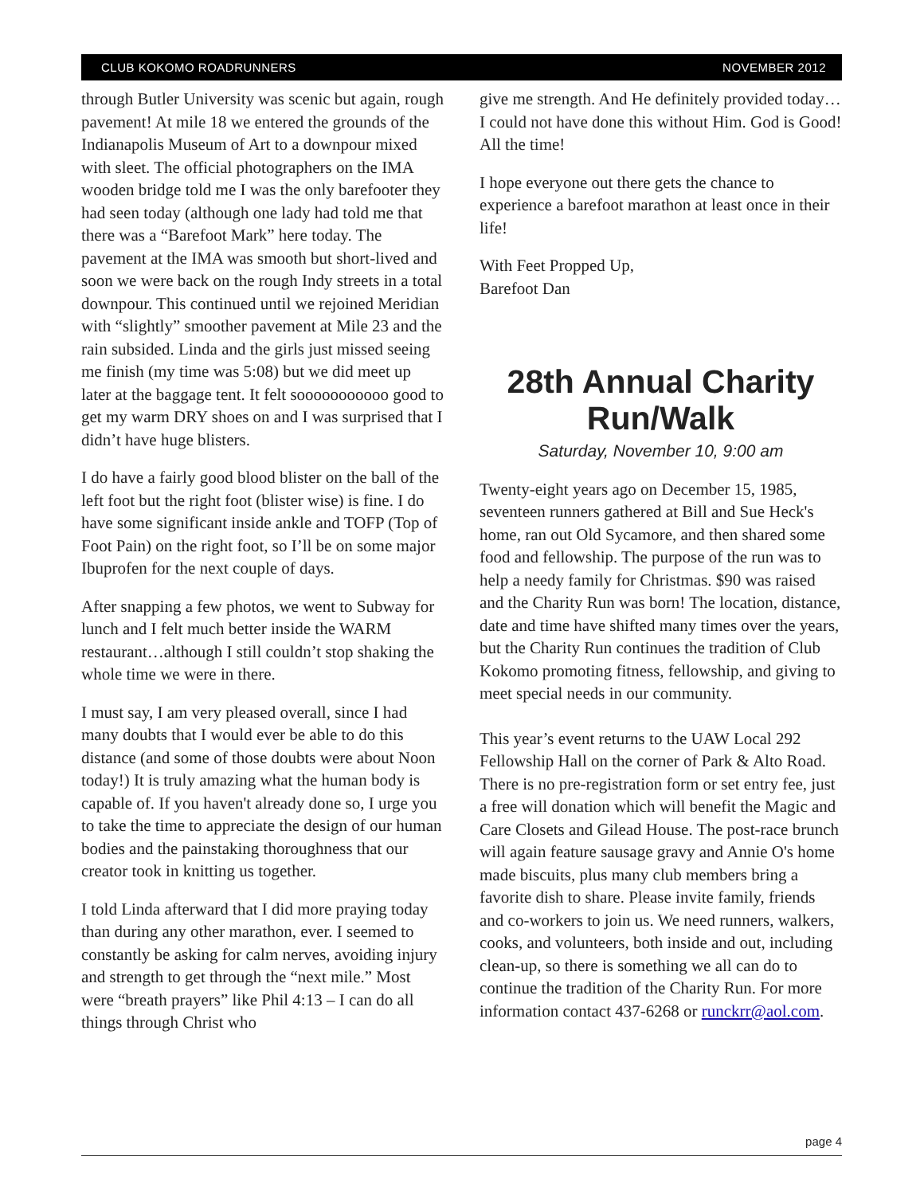CLUB KOKOMO ROADRUNNERS NOVEMBER 2012
through Butler University was scenic but again, rough pavement! At mile 18 we entered the grounds of the Indianapolis Museum of Art to a downpour mixed with sleet. The official photographers on the IMA wooden bridge told me I was the only barefooter they had seen today (although one lady had told me that there was a “Barefoot Mark” here today. The pavement at the IMA was smooth but short-lived and soon we were back on the rough Indy streets in a total downpour. This continued until we rejoined Meridian with “slightly” smoother pavement at Mile 23 and the rain subsided. Linda and the girls just missed seeing me finish (my time was 5:08) but we did meet up later at the baggage tent. It felt sooooooooooo good to get my warm DRY shoes on and I was surprised that I didn’t have huge blisters.
I do have a fairly good blood blister on the ball of the left foot but the right foot (blister wise) is fine. I do have some significant inside ankle and TOFP (Top of Foot Pain) on the right foot, so I’ll be on some major Ibuprofen for the next couple of days.
After snapping a few photos, we went to Subway for lunch and I felt much better inside the WARM restaurant…although I still couldn’t stop shaking the whole time we were in there.
I must say, I am very pleased overall, since I had many doubts that I would ever be able to do this distance (and some of those doubts were about Noon today!) It is truly amazing what the human body is capable of. If you haven't already done so, I urge you to take the time to appreciate the design of our human bodies and the painstaking thoroughness that our creator took in knitting us together.
I told Linda afterward that I did more praying today than during any other marathon, ever. I seemed to constantly be asking for calm nerves, avoiding injury and strength to get through the “next mile.” Most were “breath prayers” like Phil 4:13 – I can do all things through Christ who
give me strength. And He definitely provided today…I could not have done this without Him. God is Good! All the time!
I hope everyone out there gets the chance to experience a barefoot marathon at least once in their life!
With Feet Propped Up,
Barefoot Dan
28th Annual Charity Run/Walk
Saturday, November 10, 9:00 am
Twenty-eight years ago on December 15, 1985, seventeen runners gathered at Bill and Sue Heck's home, ran out Old Sycamore, and then shared some food and fellowship. The purpose of the run was to help a needy family for Christmas. $90 was raised and the Charity Run was born! The location, distance, date and time have shifted many times over the years, but the Charity Run continues the tradition of Club Kokomo promoting fitness, fellowship, and giving to meet special needs in our community.
This year’s event returns to the UAW Local 292 Fellowship Hall on the corner of Park & Alto Road. There is no pre-registration form or set entry fee, just a free will donation which will benefit the Magic and Care Closets and Gilead House. The post-race brunch will again feature sausage gravy and Annie O's home made biscuits, plus many club members bring a favorite dish to share. Please invite family, friends and co-workers to join us. We need runners, walkers, cooks, and volunteers, both inside and out, including clean-up, so there is something we all can do to continue the tradition of the Charity Run. For more information contact 437-6268 or runckrr@aol.com.
page 4